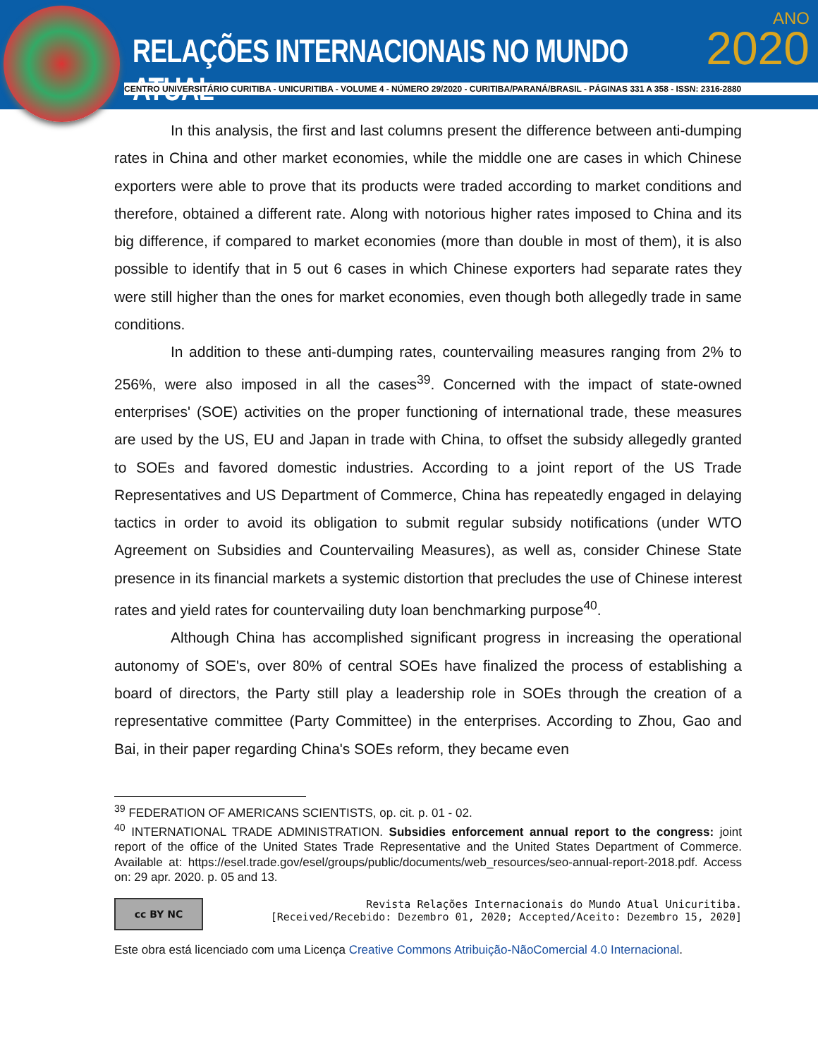RELAÇÕES INTERNACIONAIS NO MUNDO ATUAL
ANO
2020
CENTRO UNIVERSITÁRIO CURITIBA - UNICURITIBA - VOLUME 4 - NÚMERO 29/2020 - CURITIBA/PARANÁ/BRASIL - PÁGINAS 331 A 358 - ISSN: 2316-2880
In this analysis, the first and last columns present the difference between anti-dumping rates in China and other market economies, while the middle one are cases in which Chinese exporters were able to prove that its products were traded according to market conditions and therefore, obtained a different rate. Along with notorious higher rates imposed to China and its big difference, if compared to market economies (more than double in most of them), it is also possible to identify that in 5 out 6 cases in which Chinese exporters had separate rates they were still higher than the ones for market economies, even though both allegedly trade in same conditions.
In addition to these anti-dumping rates, countervailing measures ranging from 2% to 256%, were also imposed in all the cases<sup>39</sup>. Concerned with the impact of state-owned enterprises' (SOE) activities on the proper functioning of international trade, these measures are used by the US, EU and Japan in trade with China, to offset the subsidy allegedly granted to SOEs and favored domestic industries. According to a joint report of the US Trade Representatives and US Department of Commerce, China has repeatedly engaged in delaying tactics in order to avoid its obligation to submit regular subsidy notifications (under WTO Agreement on Subsidies and Countervailing Measures), as well as, consider Chinese State presence in its financial markets a systemic distortion that precludes the use of Chinese interest rates and yield rates for countervailing duty loan benchmarking purpose<sup>40</sup>.
Although China has accomplished significant progress in increasing the operational autonomy of SOE's, over 80% of central SOEs have finalized the process of establishing a board of directors, the Party still play a leadership role in SOEs through the creation of a representative committee (Party Committee) in the enterprises. According to Zhou, Gao and Bai, in their paper regarding China's SOEs reform, they became even
<sup>39</sup> FEDERATION OF AMERICANS SCIENTISTS, op. cit. p. 01 - 02.
<sup>40</sup> INTERNATIONAL TRADE ADMINISTRATION. Subsidies enforcement annual report to the congress: joint report of the office of the United States Trade Representative and the United States Department of Commerce. Available at: https://esel.trade.gov/esel/groups/public/documents/web_resources/seo-annual-report-2018.pdf. Access on: 29 apr. 2020. p. 05 and 13.
cc BY NC
Revista Relações Internacionais do Mundo Atual Unicuritiba.
[Received/Recebido: Dezembro 01, 2020; Accepted/Aceito: Dezembro 15, 2020]
Este obra está licenciado com uma Licença Creative Commons Atribuição-NãoComercial 4.0 Internacional.